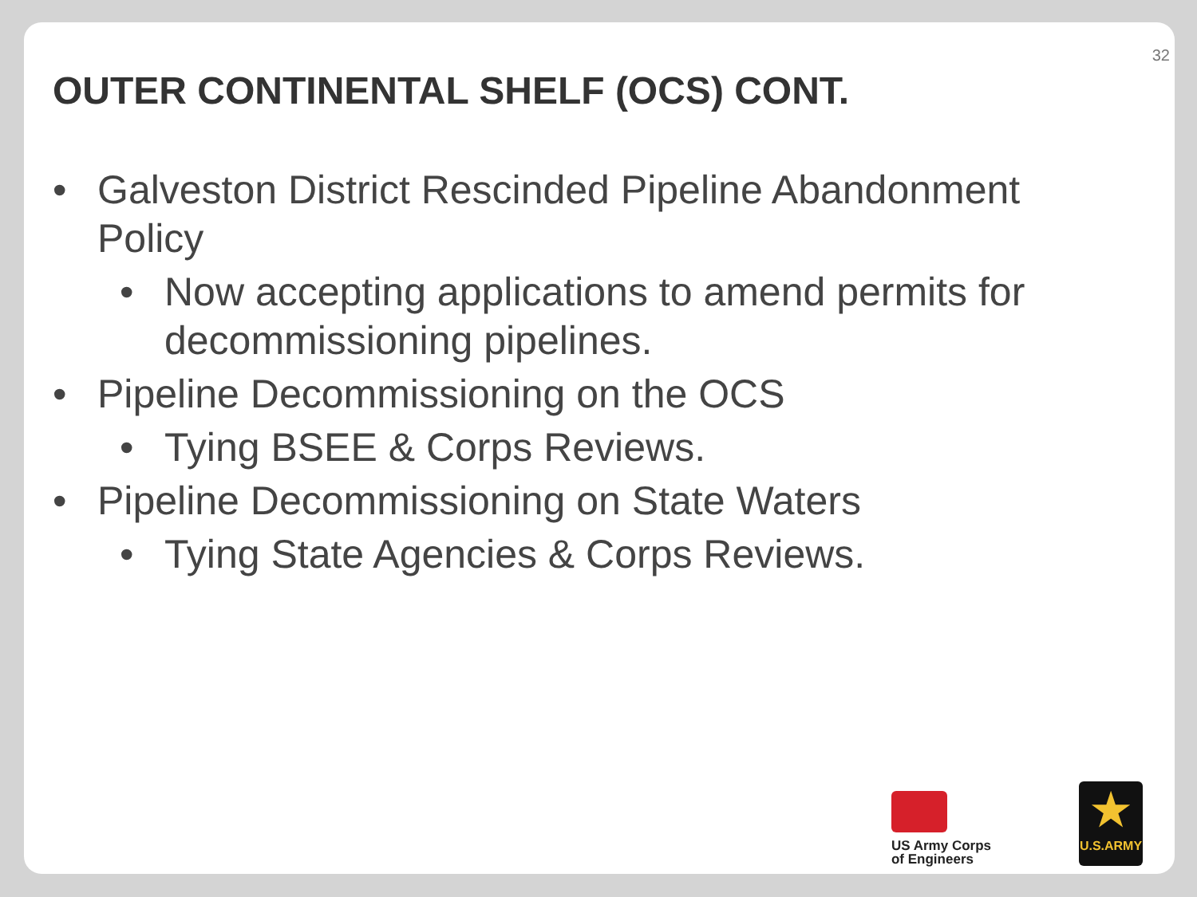32
OUTER CONTINENTAL SHELF (OCS) CONT.
• Galveston District Rescinded Pipeline Abandonment Policy
• Now accepting applications to amend permits for decommissioning pipelines.
• Pipeline Decommissioning on the OCS
• Tying BSEE & Corps Reviews.
• Pipeline Decommissioning on State Waters
• Tying State Agencies & Corps Reviews.
US Army Corps
of Engineers
★
U.S.ARMY